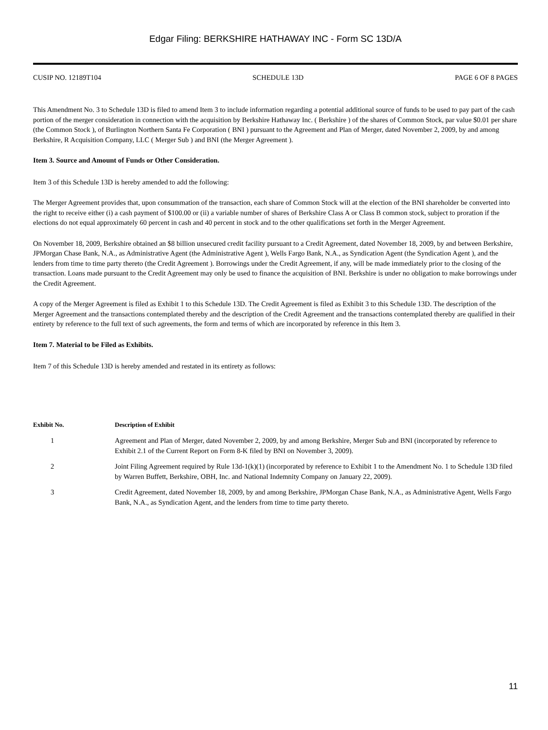Edgar Filing: BERKSHIRE HATHAWAY INC - Form SC 13D/A
CUSIP NO. 12189T104 SCHEDULE 13D PAGE 6 OF 8 PAGES
This Amendment No. 3 to Schedule 13D is filed to amend Item 3 to include information regarding a potential additional source of funds to be used to pay part of the cash portion of the merger consideration in connection with the acquisition by Berkshire Hathaway Inc. ( Berkshire ) of the shares of Common Stock, par value $0.01 per share (the Common Stock ), of Burlington Northern Santa Fe Corporation ( BNI ) pursuant to the Agreement and Plan of Merger, dated November 2, 2009, by and among Berkshire, R Acquisition Company, LLC ( Merger Sub ) and BNI (the Merger Agreement ).
Item 3. Source and Amount of Funds or Other Consideration.
Item 3 of this Schedule 13D is hereby amended to add the following:
The Merger Agreement provides that, upon consummation of the transaction, each share of Common Stock will at the election of the BNI shareholder be converted into the right to receive either (i) a cash payment of $100.00 or (ii) a variable number of shares of Berkshire Class A or Class B common stock, subject to proration if the elections do not equal approximately 60 percent in cash and 40 percent in stock and to the other qualifications set forth in the Merger Agreement.
On November 18, 2009, Berkshire obtained an $8 billion unsecured credit facility pursuant to a Credit Agreement, dated November 18, 2009, by and between Berkshire, JPMorgan Chase Bank, N.A., as Administrative Agent (the Administrative Agent ), Wells Fargo Bank, N.A., as Syndication Agent (the Syndication Agent ), and the lenders from time to time party thereto (the Credit Agreement ). Borrowings under the Credit Agreement, if any, will be made immediately prior to the closing of the transaction. Loans made pursuant to the Credit Agreement may only be used to finance the acquisition of BNI. Berkshire is under no obligation to make borrowings under the Credit Agreement.
A copy of the Merger Agreement is filed as Exhibit 1 to this Schedule 13D. The Credit Agreement is filed as Exhibit 3 to this Schedule 13D. The description of the Merger Agreement and the transactions contemplated thereby and the description of the Credit Agreement and the transactions contemplated thereby are qualified in their entirety by reference to the full text of such agreements, the form and terms of which are incorporated by reference in this Item 3.
Item 7. Material to be Filed as Exhibits.
Item 7 of this Schedule 13D is hereby amended and restated in its entirety as follows:
| Exhibit No. | Description of Exhibit |
| --- | --- |
| 1 | Agreement and Plan of Merger, dated November 2, 2009, by and among Berkshire, Merger Sub and BNI (incorporated by reference to Exhibit 2.1 of the Current Report on Form 8-K filed by BNI on November 3, 2009). |
| 2 | Joint Filing Agreement required by Rule 13d-1(k)(1) (incorporated by reference to Exhibit 1 to the Amendment No. 1 to Schedule 13D filed by Warren Buffett, Berkshire, OBH, Inc. and National Indemnity Company on January 22, 2009). |
| 3 | Credit Agreement, dated November 18, 2009, by and among Berkshire, JPMorgan Chase Bank, N.A., as Administrative Agent, Wells Fargo Bank, N.A., as Syndication Agent, and the lenders from time to time party thereto. |
11